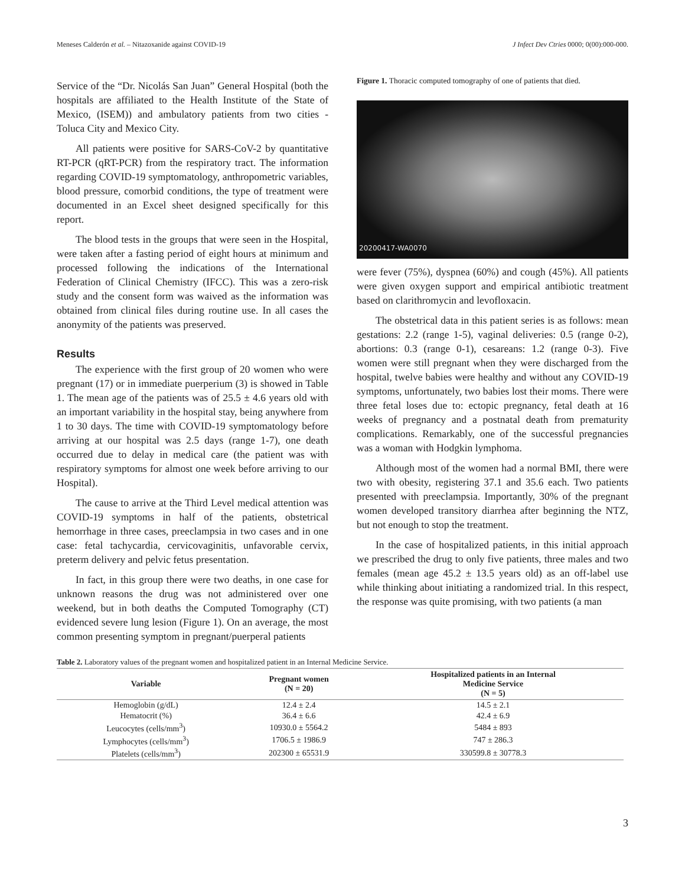Meneses Calderón et al. – Nitazoxanide against COVID-19 J Infect Dev Ctries 0000; 0(00):000-000.
Service of the “Dr. Nicolás San Juan” General Hospital (both the hospitals are affiliated to the Health Institute of the State of Mexico, (ISEM)) and ambulatory patients from two cities - Toluca City and Mexico City.
All patients were positive for SARS-CoV-2 by quantitative RT-PCR (qRT-PCR) from the respiratory tract. The information regarding COVID-19 symptomatology, anthropometric variables, blood pressure, comorbid conditions, the type of treatment were documented in an Excel sheet designed specifically for this report.
The blood tests in the groups that were seen in the Hospital, were taken after a fasting period of eight hours at minimum and processed following the indications of the International Federation of Clinical Chemistry (IFCC). This was a zero-risk study and the consent form was waived as the information was obtained from clinical files during routine use. In all cases the anonymity of the patients was preserved.
Results
The experience with the first group of 20 women who were pregnant (17) or in immediate puerperium (3) is showed in Table 1. The mean age of the patients was of 25.5 ± 4.6 years old with an important variability in the hospital stay, being anywhere from 1 to 30 days. The time with COVID-19 symptomatology before arriving at our hospital was 2.5 days (range 1-7), one death occurred due to delay in medical care (the patient was with respiratory symptoms for almost one week before arriving to our Hospital).
The cause to arrive at the Third Level medical attention was COVID-19 symptoms in half of the patients, obstetrical hemorrhage in three cases, preeclampsia in two cases and in one case: fetal tachycardia, cervicovaginitis, unfavorable cervix, preterm delivery and pelvic fetus presentation.
In fact, in this group there were two deaths, in one case for unknown reasons the drug was not administered over one weekend, but in both deaths the Computed Tomography (CT) evidenced severe lung lesion (Figure 1). On an average, the most common presenting symptom in pregnant/puerperal patients
Figure 1. Thoracic computed tomography of one of patients that died.
20200417-WA0070
were fever (75%), dyspnea (60%) and cough (45%). All patients were given oxygen support and empirical antibiotic treatment based on clarithromycin and levofloxacin.
The obstetrical data in this patient series is as follows: mean gestations: 2.2 (range 1-5), vaginal deliveries: 0.5 (range 0-2), abortions: 0.3 (range 0-1), cesareans: 1.2 (range 0-3). Five women were still pregnant when they were discharged from the hospital, twelve babies were healthy and without any COVID-19 symptoms, unfortunately, two babies lost their moms. There were three fetal loses due to: ectopic pregnancy, fetal death at 16 weeks of pregnancy and a postnatal death from prematurity complications. Remarkably, one of the successful pregnancies was a woman with Hodgkin lymphoma.
Although most of the women had a normal BMI, there were two with obesity, registering 37.1 and 35.6 each. Two patients presented with preeclampsia. Importantly, 30% of the pregnant women developed transitory diarrhea after beginning the NTZ, but not enough to stop the treatment.
In the case of hospitalized patients, in this initial approach we prescribed the drug to only five patients, three males and two females (mean age 45.2 ± 13.5 years old) as an off-label use while thinking about initiating a randomized trial. In this respect, the response was quite promising, with two patients (a man
Table 2. Laboratory values of the pregnant women and hospitalized patient in an Internal Medicine Service.
| Variable | Pregnant women (N = 20) | Hospitalized patients in an Internal Medicine Service (N = 5) |
| --- | --- | --- |
| Hemoglobin (g/dL) | 12.4 ± 2.4 | 14.5 ± 2.1 |
| Hematocrit (%) | 36.4 ± 6.6 | 42.4 ± 6.9 |
| Leucocytes (cells/mm<sup>3</sup>) | 10930.0 ± 5564.2 | 5484 ± 893 |
| Lymphocytes (cells/mm<sup>3</sup>) | 1706.5 ± 1986.9 | 747 ± 286.3 |
| Platelets (cells/mm<sup>3</sup>) | 202300 ± 65531.9 | 330599.8 ± 30778.3 |
3